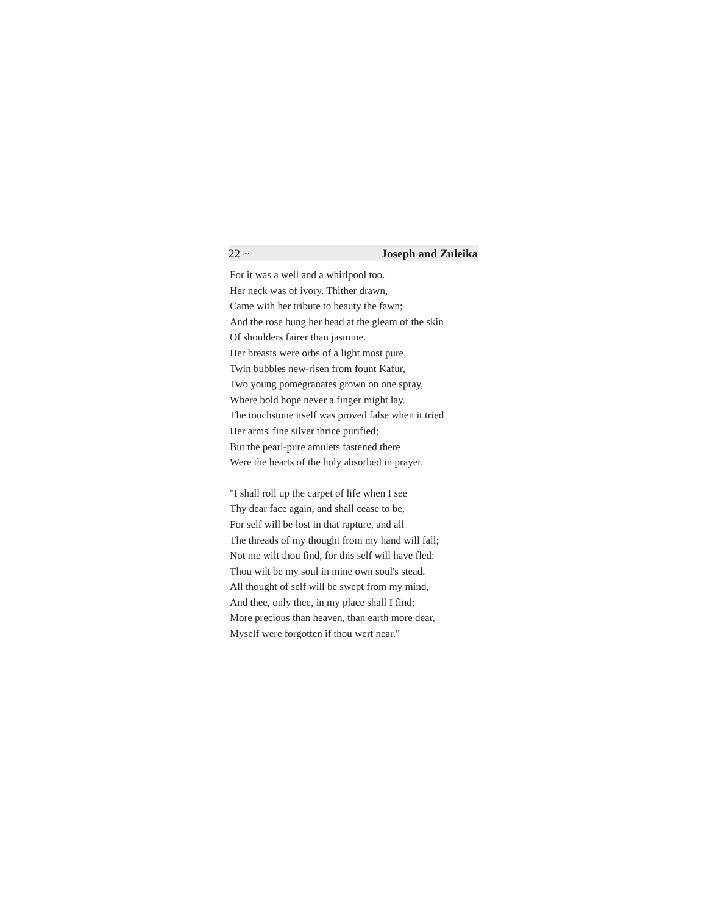22 ~ Joseph and Zuleika
For it was a well and a whirlpool too.
Her neck was of ivory. Thither drawn,
Came with her tribute to beauty the fawn;
And the rose hung her head at the gleam of the skin
Of shoulders fairer than jasmine.
Her breasts were orbs of a light most pure,
Twin bubbles new-risen from fount Kafur,
Two young pomegranates grown on one spray,
Where bold hope never a finger might lay.
The touchstone itself was proved false when it tried
Her arms' fine silver thrice purified;
But the pearl-pure amulets fastened there
Were the hearts of the holy absorbed in prayer.
"I shall roll up the carpet of life when I see
Thy dear face again, and shall cease to be,
For self will be lost in that rapture, and all
The threads of my thought from my hand will fall;
Not me wilt thou find, for this self will have fled:
Thou wilt be my soul in mine own soul's stead.
All thought of self will be swept from my mind,
And thee, only thee, in my place shall I find;
More precious than heaven, than earth more dear,
Myself were forgotten if thou wert near."